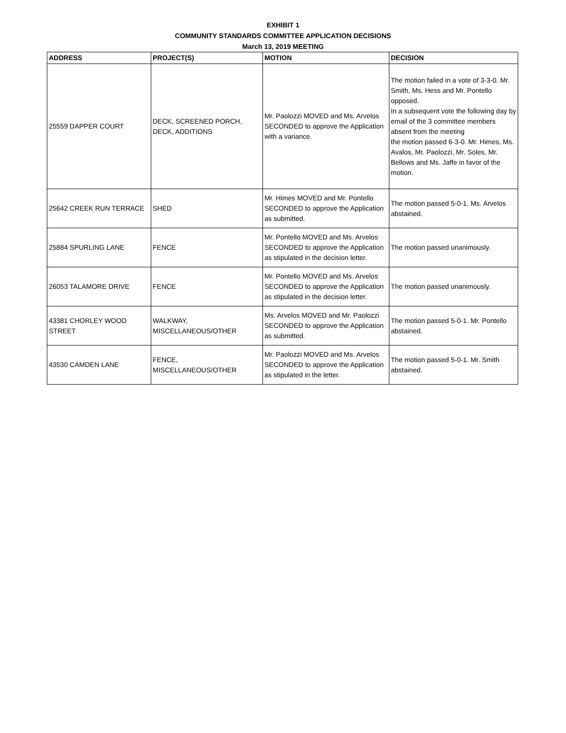EXHIBIT 1
COMMUNITY STANDARDS COMMITTEE APPLICATION DECISIONS
March 13, 2019 MEETING
| ADDRESS | PROJECT(S) | MOTION | DECISION |
| --- | --- | --- | --- |
| 25559 DAPPER COURT | DECK, SCREENED PORCH, DECK, ADDITIONS | Mr. Paolozzi MOVED and Ms. Arvelos SECONDED to approve the Application with a variance. | The motion failed in a vote of 3-3-0. Mr. Smith, Ms. Hess and Mr. Pontello opposed. In a subsequent vote the following day by email of the 3 committee members absent from the meeting the motion passed 6-3-0. Mr. Himes, Ms. Avalos, Mr. Paolozzi, Mr. Soles, Mr. Bellows and Ms. Jaffe in favor of the motion. |
| 25642 CREEK RUN TERRACE | SHED | Mr. Himes MOVED and Mr. Pontello SECONDED to approve the Application as submitted. | The motion passed 5-0-1. Ms. Arvelos abstained. |
| 25884 SPURLING LANE | FENCE | Mr. Pontello MOVED and Ms. Arvelos SECONDED to approve the Application as stipulated in the decision letter. | The motion passed unanimously. |
| 26053 TALAMORE DRIVE | FENCE | Mr. Pontello MOVED and Ms. Arvelos SECONDED to approve the Application as stipulated in the decision letter. | The motion passed unanimously. |
| 43381 CHORLEY WOOD STREET | WALKWAY, MISCELLANEOUS/OTHER | Ms. Arvelos MOVED and Mr. Paolozzi SECONDED to approve the Application as submitted. | The motion passed 5-0-1. Mr. Pontello abstained. |
| 43530 CAMDEN LANE | FENCE, MISCELLANEOUS/OTHER | Mr. Paolozzi MOVED and Ms. Arvelos SECONDED to approve the Application as stipulated in the letter. | The motion passed 5-0-1. Mr. Smith abstained. |